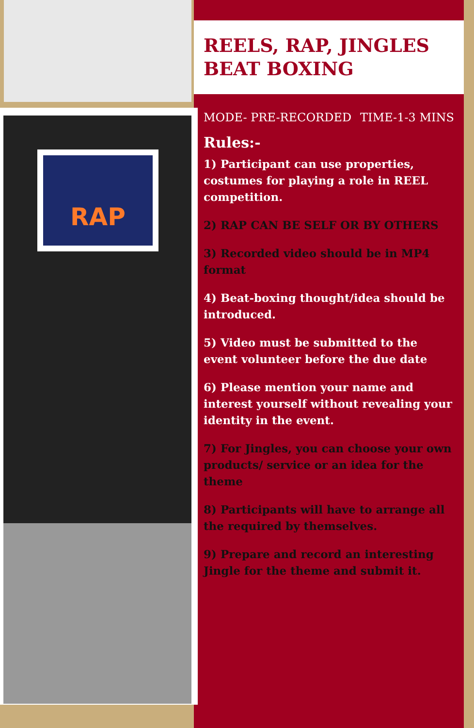RAP
REELS, RAP, JINGLES BEAT BOXING
MODE- PRE-RECORDED TIME-1-3 MINS
Rules:-
1) Participant can use properties, costumes for playing a role in REEL competition.
2) RAP CAN BE SELF OR BY OTHERS
3) Recorded video should be in MP4 format
4) Beat-boxing thought/idea should be introduced.
5) Video must be submitted to the event volunteer before the due date
6) Please mention your name and interest yourself without revealing your identity in the event.
7) For Jingles, you can choose your own products/ service or an idea for the theme
8) Participants will have to arrange all the required by themselves.
9) Prepare and record an interesting Jingle for the theme and submit it.